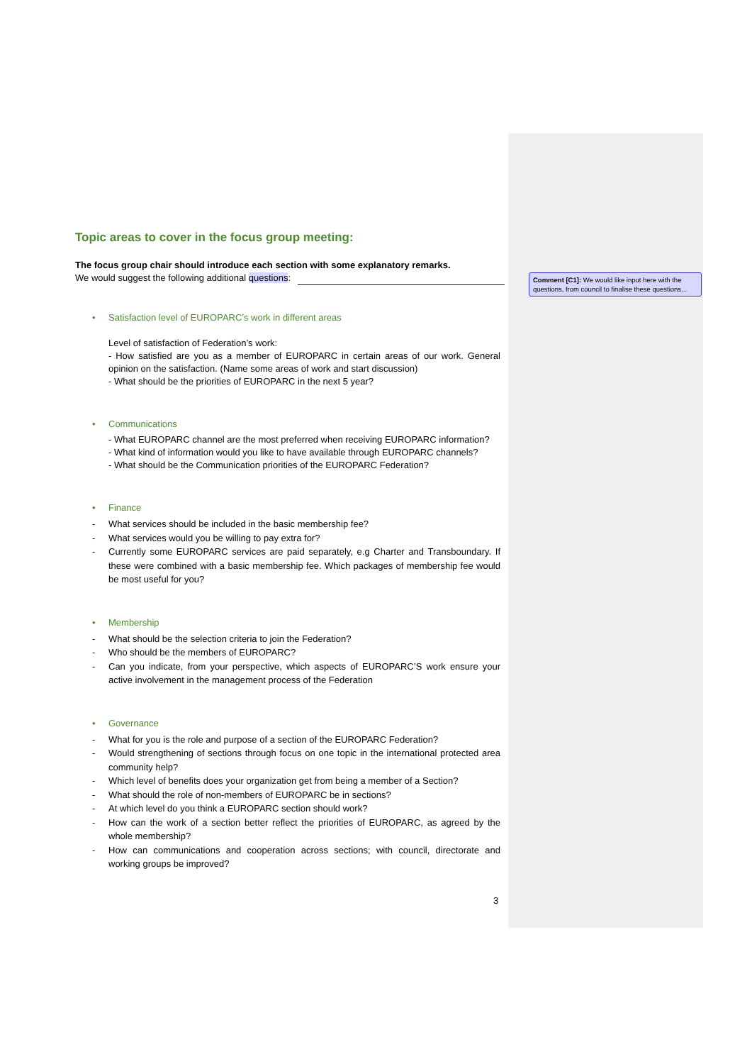Topic areas to cover in the focus group meeting:
The focus group chair should introduce each section with some explanatory remarks.
We would suggest the following additional questions:
• Satisfaction level of EUROPARC’s work in different areas
Level of satisfaction of Federation’s work:
- How satisfied are you as a member of EUROPARC in certain areas of our work. General opinion on the satisfaction. (Name some areas of work and start discussion)
- What should be the priorities of EUROPARC in the next 5 year?
• Communications
- What EUROPARC channel are the most preferred when receiving EUROPARC information?
- What kind of information would you like to have available through EUROPARC channels?
- What should be the Communication priorities of the EUROPARC Federation?
• Finance
- What services should be included in the basic membership fee?
- What services would you be willing to pay extra for?
- Currently some EUROPARC services are paid separately, e.g Charter and Transboundary. If these were combined with a basic membership fee. Which packages of membership fee would be most useful for you?
• Membership
- What should be the selection criteria to join the Federation?
- Who should be the members of EUROPARC?
- Can you indicate, from your perspective, which aspects of EUROPARC’S work ensure your active involvement in the management process of the Federation
• Governance
- What for you is the role and purpose of a section of the EUROPARC Federation?
- Would strengthening of sections through focus on one topic in the international protected area community help?
- Which level of benefits does your organization get from being a member of a Section?
- What should the role of non-members of EUROPARC be in sections?
- At which level do you think a EUROPARC section should work?
- How can the work of a section better reflect the priorities of EUROPARC, as agreed by the whole membership?
- How can communications and cooperation across sections; with council, directorate and working groups be improved?
3
Comment [C1]: We would like input here with the questions, from council to finalise these questions...